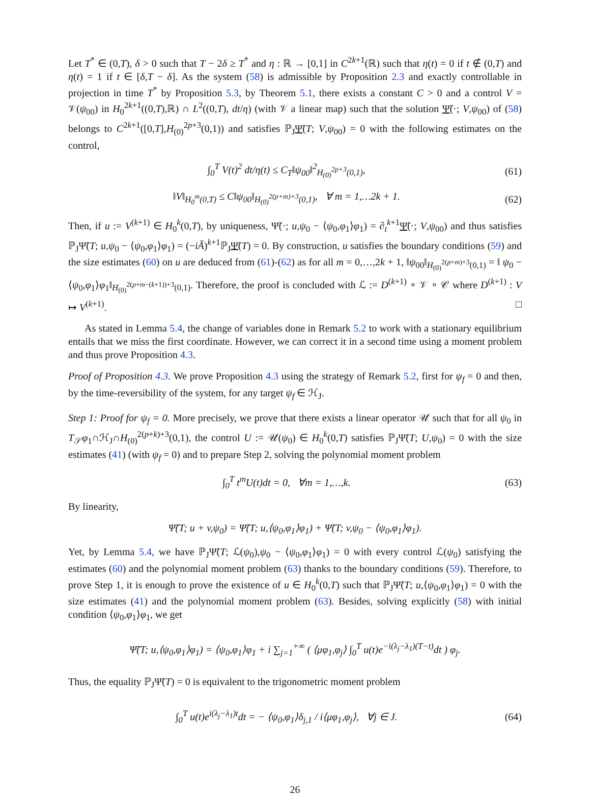Let T<sup>*</sup> ∈ (0,T), δ > 0 such that T − 2δ ≥ T<sup>*</sup> and η : ℝ → [0,1] in C<sup>2k+1</sup>(ℝ) such that η(t) = 0 if t ∉ (0,T) and η(t) = 1 if t ∈ [δ,T − δ]. As the system (58) is admissible by Proposition 2.3 and exactly controllable in projection in time T<sup>*</sup> by Proposition 5.3, by Theorem 5.1, there exists a constant C > 0 and a control V = 𝒱(ψ<sub>00</sub>) in H<sub>0</sub><sup>2k+1</sup>((0,T),ℝ) ∩ L<sup>2</sup>((0,T), dt/η) (with 𝒱 a linear map) such that the solution Ψ̃(·; V,ψ<sub>00</sub>) of (58) belongs to C<sup>2k+1</sup>([0,T],H<sub>(0)</sub><sup>2p+3</sup>(0,1)) and satisfies ℙ<sub>J</sub>Ψ̃(T; V,ψ<sub>00</sub>) = 0 with the following estimates on the control,
∫<sub>0</sub><sup>T</sup> V(t)<sup>2</sup> dt/η(t) ≤ C<sub>T</sub>‖ψ<sub>00</sub>‖<sup>2</sup><sub>H<sub>(0)</sub><sup>2p+3</sup>(0,1)</sub>, (61)
‖V‖<sub>H<sub>0</sub><sup>m</sup>(0,T)</sub> ≤ C‖ψ<sub>00</sub>‖<sub>H<sub>(0)</sub><sup>2(p+m)+3</sup>(0,1)</sub>, ∀ m = 1,…2k + 1. (62)
Then, if u := V<sup>(k+1)</sup> ∈ H<sub>0</sub><sup>k</sup>(0,T), by uniqueness, Ψ̃(·; u,ψ<sub>0</sub> − ⟨ψ<sub>0</sub>,φ<sub>1</sub>⟩φ<sub>1</sub>) = ∂<sub>t</sub><sup>k+1</sup>Ψ̃(·; V,ψ<sub>00</sub>) and thus satisfies ℙ<sub>J</sub>Ψ̃(T; u,ψ<sub>0</sub> − ⟨ψ<sub>0</sub>,φ<sub>1</sub>⟩φ<sub>1</sub>) = (−iÃ)<sup>k+1</sup>ℙ<sub>J</sub>Ψ̃(T) = 0. By construction, u satisfies the boundary conditions (59) and the size estimates (60) on u are deduced from (61)-(62) as for all m = 0,…,2k + 1, ‖ψ<sub>00</sub>‖<sub>H<sub>(0)</sub><sup>2(p+m)+3</sup>(0,1)</sub> = ‖ ψ<sub>0</sub> − ⟨ψ<sub>0</sub>,φ<sub>1</sub>⟩φ<sub>1</sub>‖<sub>H<sub>(0)</sub><sup>2(p+m−(k+1))+3</sup>(0,1)</sub>. Therefore, the proof is concluded with ℒ := D<sup>(k+1)</sup> ∘ 𝒱 ∘ 𝒞 where D<sup>(k+1)</sup> : V ↦ V<sup>(k+1)</sup>. □
As stated in Lemma 5.4, the change of variables done in Remark 5.2 to work with a stationary equilibrium entails that we miss the first coordinate. However, we can correct it in a second time using a moment problem and thus prove Proposition 4.3.
Proof of Proposition 4.3. We prove Proposition 4.3 using the strategy of Remark 5.2, first for ψ<sub>f</sub> = 0 and then, by the time-reversibility of the system, for any target ψ<sub>f</sub> ∈ ℋ<sub>J</sub>.
Step 1: Proof for ψ<sub>f</sub> = 0. More precisely, we prove that there exists a linear operator 𝒰 such that for all ψ<sub>0</sub> in T<sub>𝒮</sub>φ<sub>1</sub>∩ℋ<sub>J</sub>∩H<sub>(0)</sub><sup>2(p+k)+3</sup>(0,1), the control U := 𝒰(ψ<sub>0</sub>) ∈ H<sub>0</sub><sup>k</sup>(0,T) satisfies ℙ<sub>J</sub>Ψ̃(T; U,ψ<sub>0</sub>) = 0 with the size estimates (41) (with ψ<sub>f</sub> = 0) and to prepare Step 2, solving the polynomial moment problem
∫<sub>0</sub><sup>T</sup> t<sup>m</sup>U(t)dt = 0, ∀m = 1,…,k. (63)
By linearity,
Ψ̃(T; u + v,ψ<sub>0</sub>) = Ψ̃(T; u,⟨ψ<sub>0</sub>,φ<sub>1</sub>⟩φ<sub>1</sub>) + Ψ̃(T; v,ψ<sub>0</sub> − ⟨ψ<sub>0</sub>,φ<sub>1</sub>⟩φ<sub>1</sub>).
Yet, by Lemma 5.4, we have ℙ<sub>J</sub>Ψ̃(T; ℒ(ψ<sub>0</sub>),ψ<sub>0</sub> − ⟨ψ<sub>0</sub>,φ<sub>1</sub>⟩φ<sub>1</sub>) = 0 with every control ℒ(ψ<sub>0</sub>) satisfying the estimates (60) and the polynomial moment problem (63) thanks to the boundary conditions (59). Therefore, to prove Step 1, it is enough to prove the existence of u ∈ H<sub>0</sub><sup>k</sup>(0,T) such that ℙ<sub>J</sub>Ψ̃(T; u,⟨ψ<sub>0</sub>,φ<sub>1</sub>⟩φ<sub>1</sub>) = 0 with the size estimates (41) and the polynomial moment problem (63). Besides, solving explicitly (58) with initial condition ⟨ψ<sub>0</sub>,φ<sub>1</sub>⟩φ<sub>1</sub>, we get
Ψ̃(T; u,⟨ψ<sub>0</sub>,φ<sub>1</sub>⟩φ<sub>1</sub>) = ⟨ψ<sub>0</sub>,φ<sub>1</sub>⟩φ<sub>1</sub> + i ∑<sub>j=1</sub><sup>+∞</sup> ( ⟨μφ<sub>1</sub>,φ<sub>j</sub>⟩ ∫<sub>0</sub><sup>T</sup> u(t)e<sup>−i(λ<sub>j</sub>−λ<sub>1</sub>)(T−t)</sup>dt ) φ<sub>j</sub>.
Thus, the equality ℙ<sub>J</sub>Ψ̃(T) = 0 is equivalent to the trigonometric moment problem
∫<sub>0</sub><sup>T</sup> u(t)e<sup>i(λ<sub>j</sub>−λ<sub>1</sub>)t</sup>dt = − ⟨ψ<sub>0</sub>,φ<sub>1</sub>⟩δ<sub>j,1</sub> / i⟨μφ<sub>1</sub>,φ<sub>j</sub>⟩, ∀j ∈ J. (64)
26